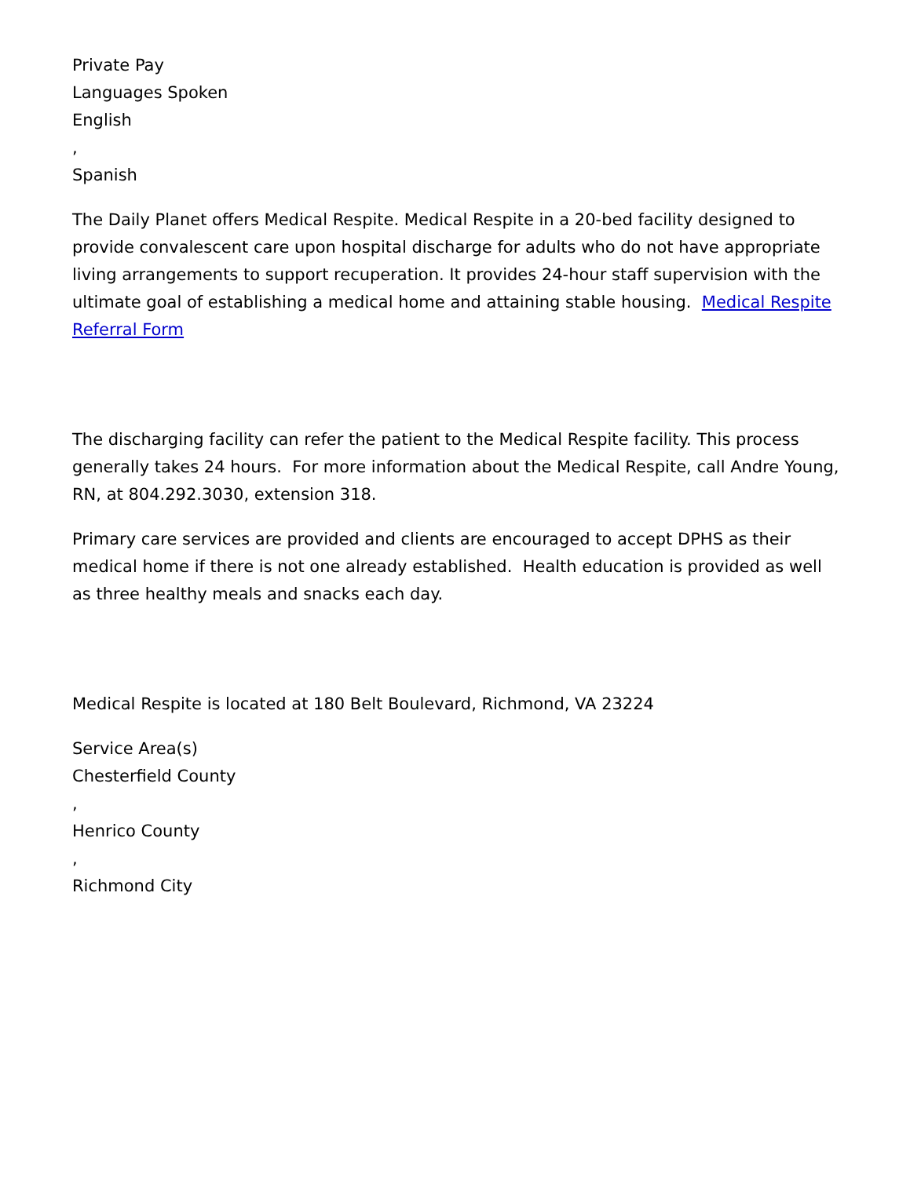Private Pay
Languages Spoken
English
,
Spanish
The Daily Planet offers Medical Respite. Medical Respite in a 20-bed facility designed to provide convalescent care upon hospital discharge for adults who do not have appropriate living arrangements to support recuperation. It provides 24-hour staff supervision with the ultimate goal of establishing a medical home and attaining stable housing. Medical Respite Referral Form
The discharging facility can refer the patient to the Medical Respite facility. This process generally takes 24 hours. For more information about the Medical Respite, call Andre Young, RN, at 804.292.3030, extension 318.
Primary care services are provided and clients are encouraged to accept DPHS as their medical home if there is not one already established. Health education is provided as well as three healthy meals and snacks each day.
Medical Respite is located at 180 Belt Boulevard, Richmond, VA 23224
Service Area(s)
Chesterfield County
,
Henrico County
,
Richmond City